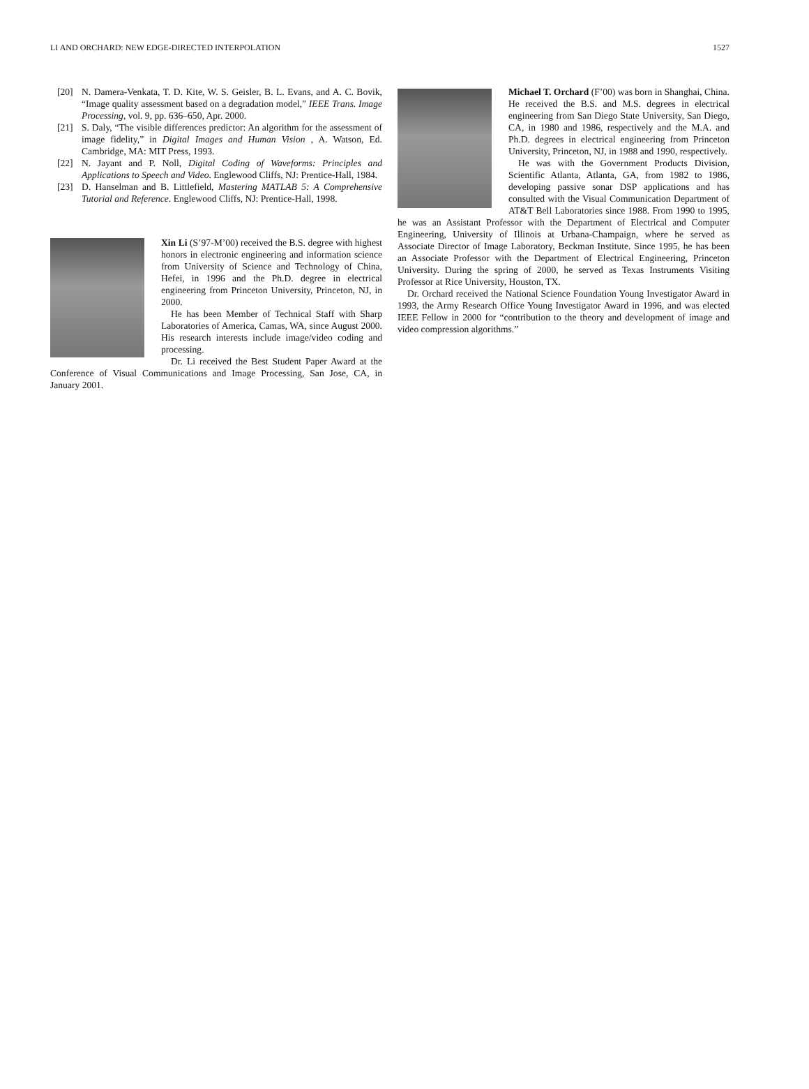LI AND ORCHARD: NEW EDGE-DIRECTED INTERPOLATION 1527
[20] N. Damera-Venkata, T. D. Kite, W. S. Geisler, B. L. Evans, and A. C. Bovik, “Image quality assessment based on a degradation model,” IEEE Trans. Image Processing, vol. 9, pp. 636–650, Apr. 2000.
[21] S. Daly, “The visible differences predictor: An algorithm for the assessment of image fidelity,” in Digital Images and Human Vision , A. Watson, Ed. Cambridge, MA: MIT Press, 1993.
[22] N. Jayant and P. Noll, Digital Coding of Waveforms: Principles and Applications to Speech and Video. Englewood Cliffs, NJ: Prentice-Hall, 1984.
[23] D. Hanselman and B. Littlefield, Mastering MATLAB 5: A Comprehensive Tutorial and Reference. Englewood Cliffs, NJ: Prentice-Hall, 1998.
Xin Li (S’97-M’00) received the B.S. degree with highest honors in electronic engineering and information science from University of Science and Technology of China, Hefei, in 1996 and the Ph.D. degree in electrical engineering from Princeton University, Princeton, NJ, in 2000.
He has been Member of Technical Staff with Sharp Laboratories of America, Camas, WA, since August 2000. His research interests include image/video coding and processing.
Dr. Li received the Best Student Paper Award at the Conference of Visual Communications and Image Processing, San Jose, CA, in January 2001.
Michael T. Orchard (F’00) was born in Shanghai, China. He received the B.S. and M.S. degrees in electrical engineering from San Diego State University, San Diego, CA, in 1980 and 1986, respectively and the M.A. and Ph.D. degrees in electrical engineering from Princeton University, Princeton, NJ, in 1988 and 1990, respectively.
He was with the Government Products Division, Scientific Atlanta, Atlanta, GA, from 1982 to 1986, developing passive sonar DSP applications and has consulted with the Visual Communication Department of AT&T Bell Laboratories since 1988. From 1990 to 1995, he was an Assistant Professor with the Department of Electrical and Computer Engineering, University of Illinois at Urbana-Champaign, where he served as Associate Director of Image Laboratory, Beckman Institute. Since 1995, he has been an Associate Professor with the Department of Electrical Engineering, Princeton University. During the spring of 2000, he served as Texas Instruments Visiting Professor at Rice University, Houston, TX.
Dr. Orchard received the National Science Foundation Young Investigator Award in 1993, the Army Research Office Young Investigator Award in 1996, and was elected IEEE Fellow in 2000 for “contribution to the theory and development of image and video compression algorithms.”